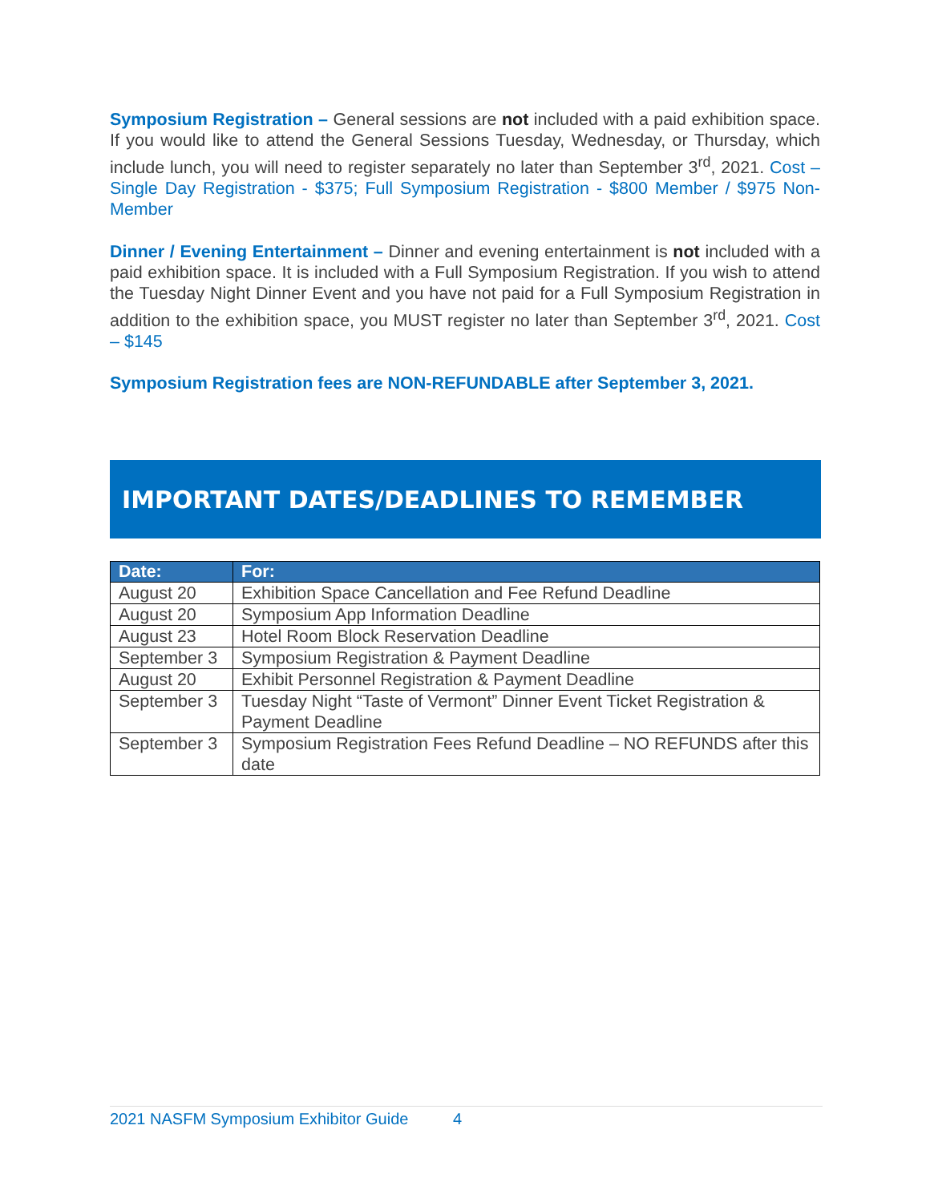Symposium Registration – General sessions are not included with a paid exhibition space. If you would like to attend the General Sessions Tuesday, Wednesday, or Thursday, which include lunch, you will need to register separately no later than September 3<sup>rd</sup>, 2021. Cost – Single Day Registration - $375; Full Symposium Registration - $800 Member / $975 Non-Member
Dinner / Evening Entertainment – Dinner and evening entertainment is not included with a paid exhibition space. It is included with a Full Symposium Registration. If you wish to attend the Tuesday Night Dinner Event and you have not paid for a Full Symposium Registration in addition to the exhibition space, you MUST register no later than September 3<sup>rd</sup>, 2021. Cost – $145
Symposium Registration fees are NON-REFUNDABLE after September 3, 2021.
IMPORTANT DATES/DEADLINES TO REMEMBER
| Date: | For: |
| --- | --- |
| August 20 | Exhibition Space Cancellation and Fee Refund Deadline |
| August 20 | Symposium App Information Deadline |
| August 23 | Hotel Room Block Reservation Deadline |
| September 3 | Symposium Registration & Payment Deadline |
| August 20 | Exhibit Personnel Registration & Payment Deadline |
| September 3 | Tuesday Night “Taste of Vermont” Dinner Event Ticket Registration & Payment Deadline |
| September 3 | Symposium Registration Fees Refund Deadline – NO REFUNDS after this date |
2021 NASFM Symposium Exhibitor Guide 4